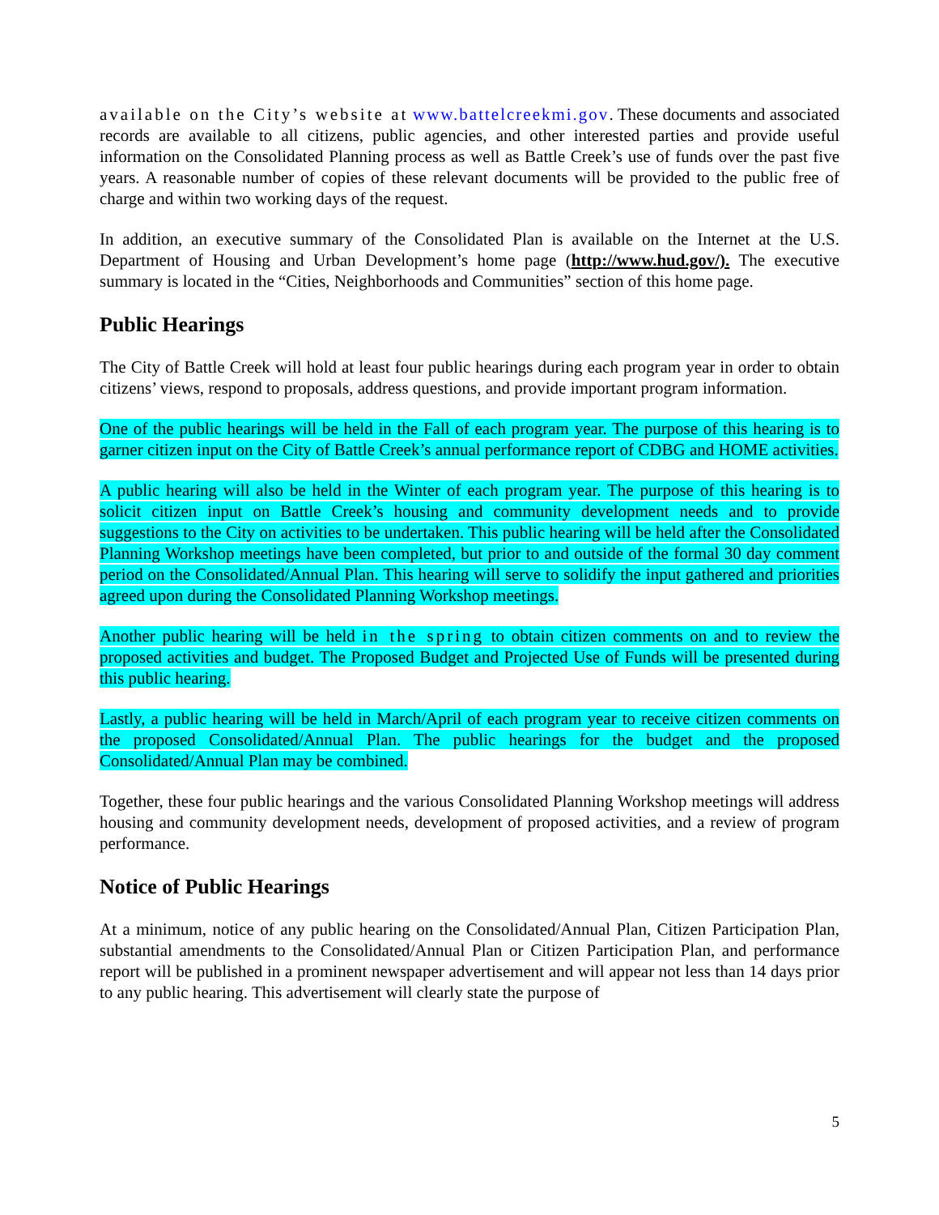available on the City’s website at www.battelcreekmi.gov. These documents and associated records are available to all citizens, public agencies, and other interested parties and provide useful information on the Consolidated Planning process as well as Battle Creek’s use of funds over the past five years. A reasonable number of copies of these relevant documents will be provided to the public free of charge and within two working days of the request.
In addition, an executive summary of the Consolidated Plan is available on the Internet at the U.S. Department of Housing and Urban Development’s home page (http://www.hud.gov/). The executive summary is located in the “Cities, Neighborhoods and Communities” section of this home page.
Public Hearings
The City of Battle Creek will hold at least four public hearings during each program year in order to obtain citizens’ views, respond to proposals, address questions, and provide important program information.
One of the public hearings will be held in the Fall of each program year. The purpose of this hearing is to garner citizen input on the City of Battle Creek’s annual performance report of CDBG and HOME activities.
A public hearing will also be held in the Winter of each program year. The purpose of this hearing is to solicit citizen input on Battle Creek’s housing and community development needs and to provide suggestions to the City on activities to be undertaken. This public hearing will be held after the Consolidated Planning Workshop meetings have been completed, but prior to and outside of the formal 30 day comment period on the Consolidated/Annual Plan. This hearing will serve to solidify the input gathered and priorities agreed upon during the Consolidated Planning Workshop meetings.
Another public hearing will be held in the spring to obtain citizen comments on and to review the proposed activities and budget. The Proposed Budget and Projected Use of Funds will be presented during this public hearing.
Lastly, a public hearing will be held in March/April of each program year to receive citizen comments on the proposed Consolidated/Annual Plan. The public hearings for the budget and the proposed Consolidated/Annual Plan may be combined.
Together, these four public hearings and the various Consolidated Planning Workshop meetings will address housing and community development needs, development of proposed activities, and a review of program performance.
Notice of Public Hearings
At a minimum, notice of any public hearing on the Consolidated/Annual Plan, Citizen Participation Plan, substantial amendments to the Consolidated/Annual Plan or Citizen Participation Plan, and performance report will be published in a prominent newspaper advertisement and will appear not less than 14 days prior to any public hearing. This advertisement will clearly state the purpose of
5